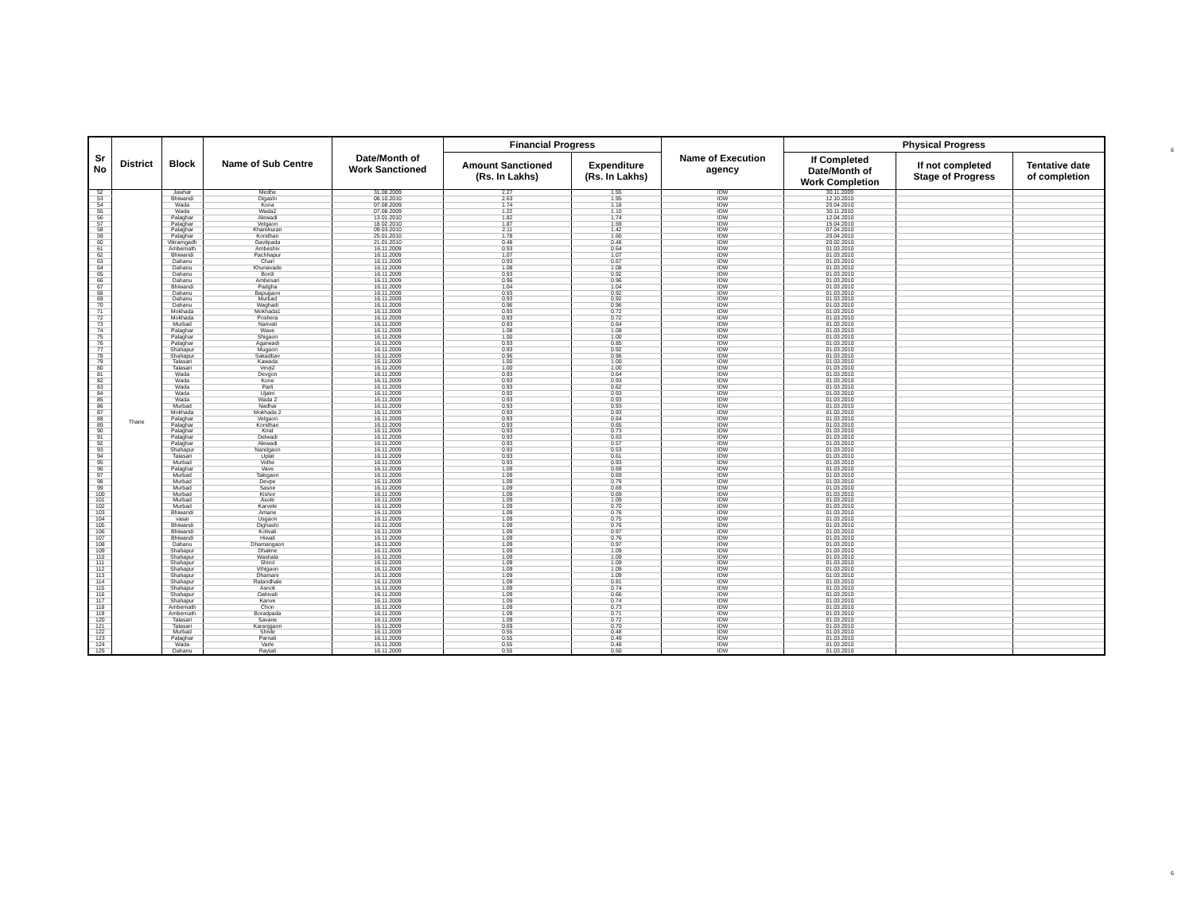6
6
| Sr No | District | Block | Name of Sub Centre | Date/Month of Work Sanctioned | Financial Progress | | Name of Execution agency | Physical Progress | | |
| --- | --- | --- | --- | --- | --- | --- | --- | --- | --- | --- |
| | | | | | Amount Sanctioned (Rs. In Lakhs) | Expenditure (Rs. In Lakhs) | | If Completed Date/Month of Work Completion | If not completed Stage of Progress | Tentative date of completion |
| 52 | Thane | Jawhar | Medhe | 31.08.2009 | 2.27 | 1.55 | IDW | 30.11.2009 | | |
| 53 | | Bhiwandi | Digashi | 08.10.2010 | 2.63 | 1.95 | IDW | 12.10.2010 | | |
| 54 | | Wada | Kona | 07.08.2009 | 1.74 | 1.18 | IDW | 20.04.2010 | | |
| 55 | | Wada | Wada2 | 07.08.2009 | 1.22 | 1.10 | IDW | 30.11.2010 | | |
| 56 | | Palaghar | Alewadi | 13.01.2010 | 1.82 | 1.74 | IDW | 12.04.2010 | | |
| 57 | | Palaghar | Velgaon | 18.02.2010 | 1.87 | 1.59 | IDW | 15.04.2010 | | |
| 58 | | Palaghar | Kharekuran | 09.03.2010 | 2.11 | 1.42 | IDW | 07.04.2010 | | |
| 59 | | Palaghar | Kondhan | 25.01.2010 | 1.78 | 1.60 | IDW | 20.04.2010 | | |
| 60 | | Vikramgadh | Gavitpada | 21.01.2010 | 0.48 | 0.48 | IDW | 20.02.2010 | | |
| 61 | | Ambernath | Ambeshiv | 16.11.2009 | 0.93 | 0.64 | IDW | 01.03.2010 | | |
| 62 | | Bhiwandi | Pachhapur | 16.11.2009 | 1.07 | 1.07 | IDW | 01.03.2010 | | |
| 63 | | Dahanu | Chari | 16.11.2009 | 0.93 | 0.67 | IDW | 01.03.2010 | | |
| 64 | | Dahanu | Khunavade | 16.11.2009 | 1.08 | 1.08 | IDW | 01.03.2010 | | |
| 65 | | Dahanu | Bordi | 16.11.2009 | 0.93 | 0.92 | IDW | 01.03.2010 | | |
| 66 | | Dahanu | Ambesari | 16.11.2009 | 0.96 | 0.96 | IDW | 01.03.2010 | | |
| 67 | | Bhiwandi | Padgha | 16.11.2009 | 1.04 | 1.04 | IDW | 01.03.2010 | | |
| 68 | | Dahanu | Bapugaon | 16.11.2009 | 0.93 | 0.92 | IDW | 01.03.2010 | | |
| 69 | | Dahanu | Murbad | 16.11.2009 | 0.93 | 0.92 | IDW | 01.03.2010 | | |
| 70 | | Dahanu | Waghadi | 16.11.2009 | 0.96 | 0.96 | IDW | 01.03.2010 | | |
| 71 | | Mokhada | Mokhada1 | 16.11.2009 | 0.93 | 0.72 | IDW | 01.03.2010 | | |
| 72 | | Mokhada | Poshera | 16.11.2009 | 0.93 | 0.72 | IDW | 01.03.2010 | | |
| 73 | | Murbad | Narivali | 16.11.2009 | 0.93 | 0.64 | IDW | 01.03.2010 | | |
| 74 | | Palaghar | Wave | 16.11.2009 | 1.08 | 1.08 | IDW | 01.03.2010 | | |
| 75 | | Palaghar | Shigaon | 16.11.2009 | 1.00 | 1.00 | IDW | 01.03.2010 | | |
| 76 | | Palaghar | Agarwadi | 16.11.2009 | 0.93 | 0.85 | IDW | 01.03.2010 | | |
| 77 | | Shahapur | Mugaon | 16.11.2009 | 0.93 | 0.92 | IDW | 01.03.2010 | | |
| 78 | | Shahapur | Sakadbav | 16.11.2009 | 0.96 | 0.96 | IDW | 01.03.2010 | | |
| 79 | | Talasari | Kawada | 16.11.2009 | 1.00 | 1.00 | IDW | 01.03.2010 | | |
| 80 | | Talasari | Vevji2 | 16.11.2009 | 1.00 | 1.00 | IDW | 01.03.2010 | | |
| 81 | | Wada | Devgon | 16.11.2009 | 0.93 | 0.64 | IDW | 01.03.2010 | | |
| 82 | | Wada | Kone | 16.11.2009 | 0.93 | 0.93 | IDW | 01.03.2010 | | |
| 83 | | Wada | Parli | 16.11.2009 | 0.93 | 0.62 | IDW | 01.03.2010 | | |
| 84 | | Wada | Ujaini | 16.11.2009 | 0.93 | 0.93 | IDW | 01.03.2010 | | |
| 85 | | Wada | Wada 2 | 16.11.2009 | 0.93 | 0.93 | IDW | 01.03.2010 | | |
| 86 | | Murbad | Nadhai | 16.11.2009 | 0.93 | 0.93 | IDW | 01.03.2010 | | |
| 87 | | Mokhada | Mokhada 2 | 16.11.2009 | 0.93 | 0.93 | IDW | 01.03.2010 | | |
| 88 | | Palaghar | Velgaon | 16.11.2009 | 0.93 | 0.64 | IDW | 01.03.2010 | | |
| 89 | | Palaghar | Kondhan | 16.11.2009 | 0.93 | 0.65 | IDW | 01.03.2010 | | |
| 90 | | Palaghar | Kirat | 16.11.2009 | 0.93 | 0.73 | IDW | 01.03.2010 | | |
| 91 | | Palaghar | Delwadi | 16.11.2009 | 0.93 | 0.63 | IDW | 01.03.2010 | | |
| 92 | | Palaghar | Alewadi | 16.11.2009 | 0.93 | 0.57 | IDW | 01.03.2010 | | |
| 93 | | Shahapur | Nandgaon | 16.11.2009 | 0.93 | 0.53 | IDW | 01.03.2010 | | |
| 94 | | Talasari | Uplat | 16.11.2009 | 0.93 | 0.61 | IDW | 01.03.2010 | | |
| 95 | | Murbad | Vidhe | 16.11.2009 | 0.93 | 0.93 | IDW | 01.03.2010 | | |
| 96 | | Palaghar | Vave | 16.11.2009 | 1.09 | 0.69 | IDW | 01.03.2010 | | |
| 97 | | Murbad | Talegaon | 16.11.2009 | 1.09 | 0.69 | IDW | 01.03.2010 | | |
| 98 | | Murbad | Devpe | 16.11.2009 | 1.09 | 0.79 | IDW | 01.03.2010 | | |
| 99 | | Murbad | Sasne | 16.11.2009 | 1.09 | 0.69 | IDW | 01.03.2010 | | |
| 100 | | Murbad | Kishor | 16.11.2009 | 1.09 | 0.69 | IDW | 01.03.2010 | | |
| 101 | | Murbad | Asole | 16.11.2009 | 1.09 | 1.09 | IDW | 01.03.2010 | | |
| 102 | | Murbad | Karvele | 16.11.2009 | 1.09 | 0.70 | IDW | 01.03.2010 | | |
| 103 | | Bhiwandi | Amane | 16.11.2009 | 1.09 | 0.76 | IDW | 01.03.2010 | | |
| 104 | | vasai | Usgaon | 16.11.2009 | 1.09 | 0.75 | IDW | 01.03.2010 | | |
| 105 | | Bhiwandi | Dighashi | 16.11.2009 | 1.09 | 0.76 | IDW | 01.03.2010 | | |
| 106 | | Bhiwandi | Kolivali | 16.11.2009 | 1.09 | 0.97 | IDW | 01.03.2010 | | |
| 107 | | Bhiwandi | Hiwali | 16.11.2009 | 1.09 | 0.76 | IDW | 01.03.2010 | | |
| 108 | | Dahanu | Dhamangaon | 16.11.2009 | 1.09 | 0.97 | IDW | 01.03.2010 | | |
| 109 | | Shahapur | Dhakne | 16.11.2009 | 1.09 | 1.09 | IDW | 01.03.2010 | | |
| 110 | | Shahapur | Washala | 16.11.2009 | 1.09 | 1.09 | IDW | 01.03.2010 | | |
| 111 | | Shahapur | Shirol | 16.11.2009 | 1.09 | 1.09 | IDW | 01.03.2010 | | |
| 112 | | Shahapur | Vihigaon | 16.11.2009 | 1.09 | 1.09 | IDW | 01.03.2010 | | |
| 113 | | Shahapur | Dhamani | 16.11.2009 | 1.09 | 1.09 | IDW | 01.03.2010 | | |
| 114 | | Shahapur | Ratandhale | 16.11.2009 | 1.09 | 0.81 | IDW | 01.03.2010 | | |
| 115 | | Shahapur | Asnoli | 16.11.2009 | 1.09 | 0.74 | IDW | 01.03.2010 | | |
| 116 | | Shahapur | Dahivali | 16.11.2009 | 1.09 | 0.66 | IDW | 01.03.2010 | | |
| 117 | | Shahapur | Kanve | 16.11.2009 | 1.09 | 0.74 | IDW | 01.03.2010 | | |
| 118 | | Ambernath | Chon | 16.11.2009 | 1.09 | 0.73 | IDW | 01.03.2010 | | |
| 119 | | Ambernath | Boradpada | 16.11.2009 | 1.09 | 0.71 | IDW | 01.03.2010 | | |
| 120 | | Talasari | Savane | 16.11.2009 | 1.09 | 0.72 | IDW | 01.03.2010 | | |
| 121 | | Talasari | Karanjgaon | 16.11.2009 | 0.69 | 0.70 | IDW | 01.03.2010 | | |
| 122 | | Murbad | Shivle | 16.11.2009 | 0.55 | 0.48 | IDW | 01.03.2010 | | |
| 123 | | Palaghar | Parnali | 16.11.2009 | 0.55 | 0.49 | IDW | 01.03.2010 | | |
| 124 | | Wada | Varle | 16.11.2009 | 0.55 | 0.48 | IDW | 01.03.2010 | | |
| 125 | | Dahanu | Raytali | 16.11.2009 | 0.55 | 0.50 | IDW | 01.03.2010 | | |